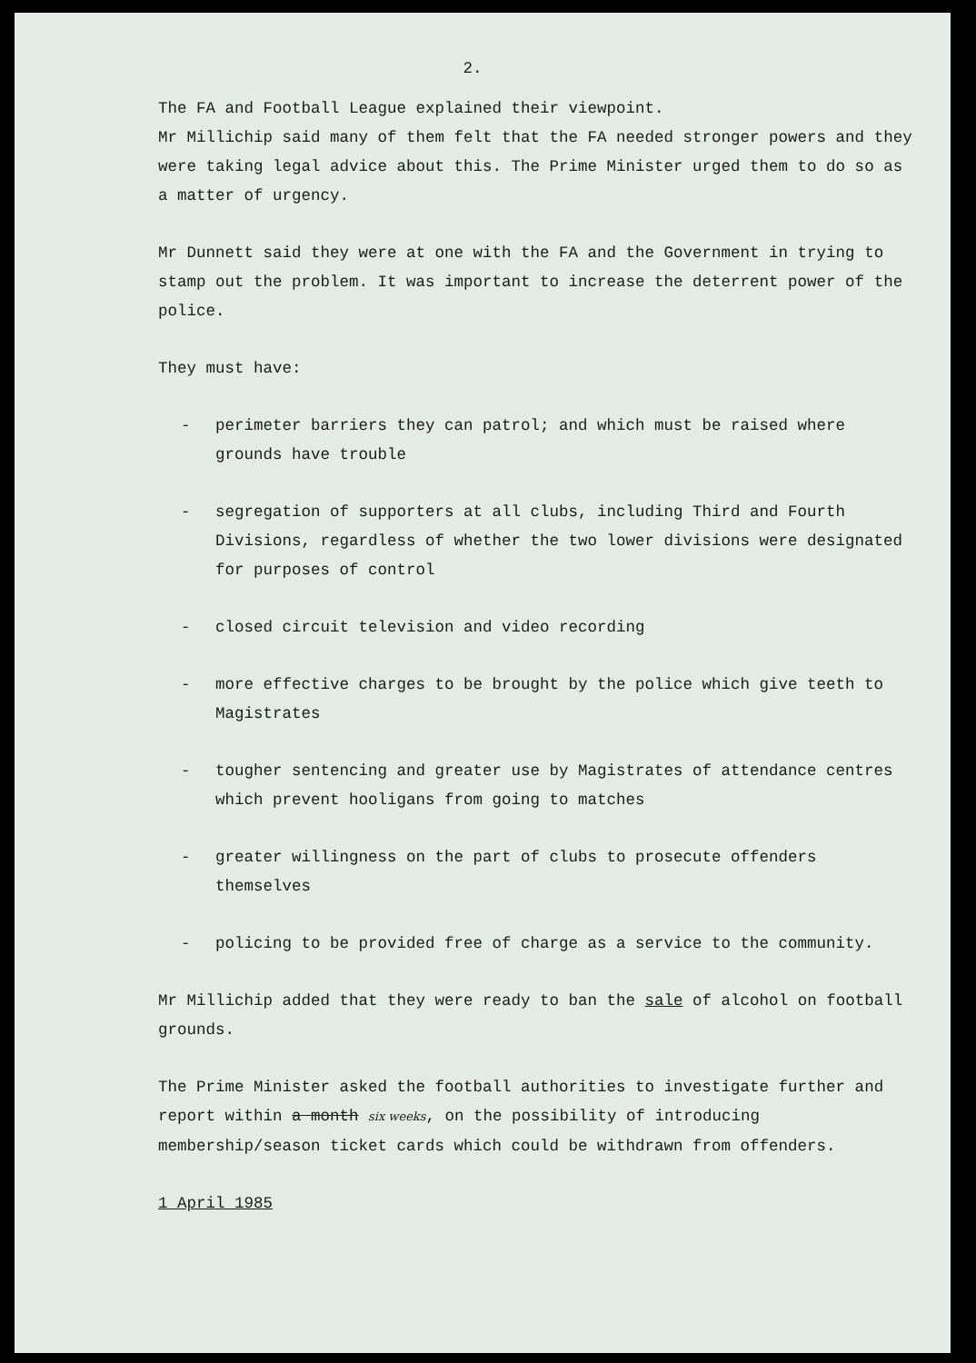2.
The FA and Football League explained their viewpoint.
Mr Millichip said many of them felt that the FA needed stronger powers and they were taking legal advice about this. The Prime Minister urged them to do so as a matter of urgency.
Mr Dunnett said they were at one with the FA and the Government in trying to stamp out the problem. It was important to increase the deterrent power of the police.
They must have:
- perimeter barriers they can patrol; and which must be raised where grounds have trouble
- segregation of supporters at all clubs, including Third and Fourth Divisions, regardless of whether the two lower divisions were designated for purposes of control
- closed circuit television and video recording
- more effective charges to be brought by the police which give teeth to Magistrates
- tougher sentencing and greater use by Magistrates of attendance centres which prevent hooligans from going to matches
- greater willingness on the part of clubs to prosecute offenders themselves
- policing to be provided free of charge as a service to the community.
Mr Millichip added that they were ready to ban the sale of alcohol on football grounds.
The Prime Minister asked the football authorities to investigate further and report within a month six weeks, on the possibility of introducing membership/season ticket cards which could be withdrawn from offenders.
1 April 1985